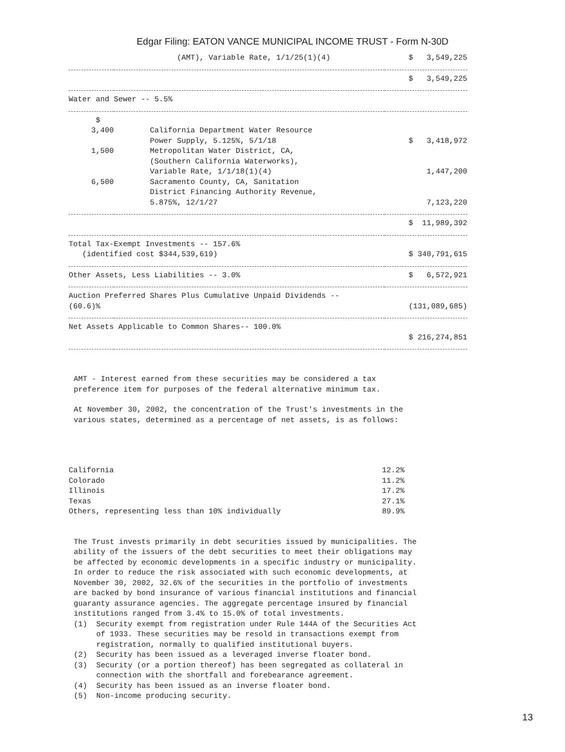Edgar Filing: EATON VANCE MUNICIPAL INCOME TRUST - Form N-30D
| | (AMT), Variable Rate, 1/1/25(1)(4) | $ 3,549,225 |
| | | $ 3,549,225 |
| Water and Sewer -- 5.5% | | |
| $ | | |
| 3,400 | California Department Water Resource | |
| | Power Supply, 5.125%, 5/1/18 | $ 3,418,972 |
| 1,500 | Metropolitan Water District, CA, | |
| | (Southern California Waterworks), | |
| | Variable Rate, 1/1/18(1)(4) | 1,447,200 |
| 6,500 | Sacramento County, CA, Sanitation | |
| | District Financing Authority Revenue, | |
| | 5.875%, 12/1/27 | 7,123,220 |
| | | $ 11,989,392 |
| Total Tax-Exempt Investments -- 157.6% | | |
| (identified cost $344,539,619) | | $ 340,791,615 |
| Other Assets, Less Liabilities -- 3.0% | | $ 6,572,921 |
| Auction Preferred Shares Plus Cumulative Unpaid Dividends -- | | |
| (60.6)% | | (131,089,685) |
| Net Assets Applicable to Common Shares-- 100.0% | | |
| | | $ 216,274,851 |
AMT - Interest earned from these securities may be considered a tax preference item for purposes of the federal alternative minimum tax.
At November 30, 2002, the concentration of the Trust's investments in the various states, determined as a percentage of net assets, is as follows:
| California | 12.2% |
| Colorado | 11.2% |
| Illinois | 17.2% |
| Texas | 27.1% |
| Others, representing less than 10% individually | 89.9% |
The Trust invests primarily in debt securities issued by municipalities. The ability of the issuers of the debt securities to meet their obligations may be affected by economic developments in a specific industry or municipality. In order to reduce the risk associated with such economic developments, at November 30, 2002, 32.6% of the securities in the portfolio of investments are backed by bond insurance of various financial institutions and financial guaranty assurance agencies. The aggregate percentage insured by financial institutions ranged from 3.4% to 15.0% of total investments. (1) Security exempt from registration under Rule 144A of the Securities Act of 1933. These securities may be resold in transactions exempt from registration, normally to qualified institutional buyers. (2) Security has been issued as a leveraged inverse floater bond. (3) Security (or a portion thereof) has been segregated as collateral in connection with the shortfall and forebearance agreement. (4) Security has been issued as an inverse floater bond. (5) Non-income producing security.
13